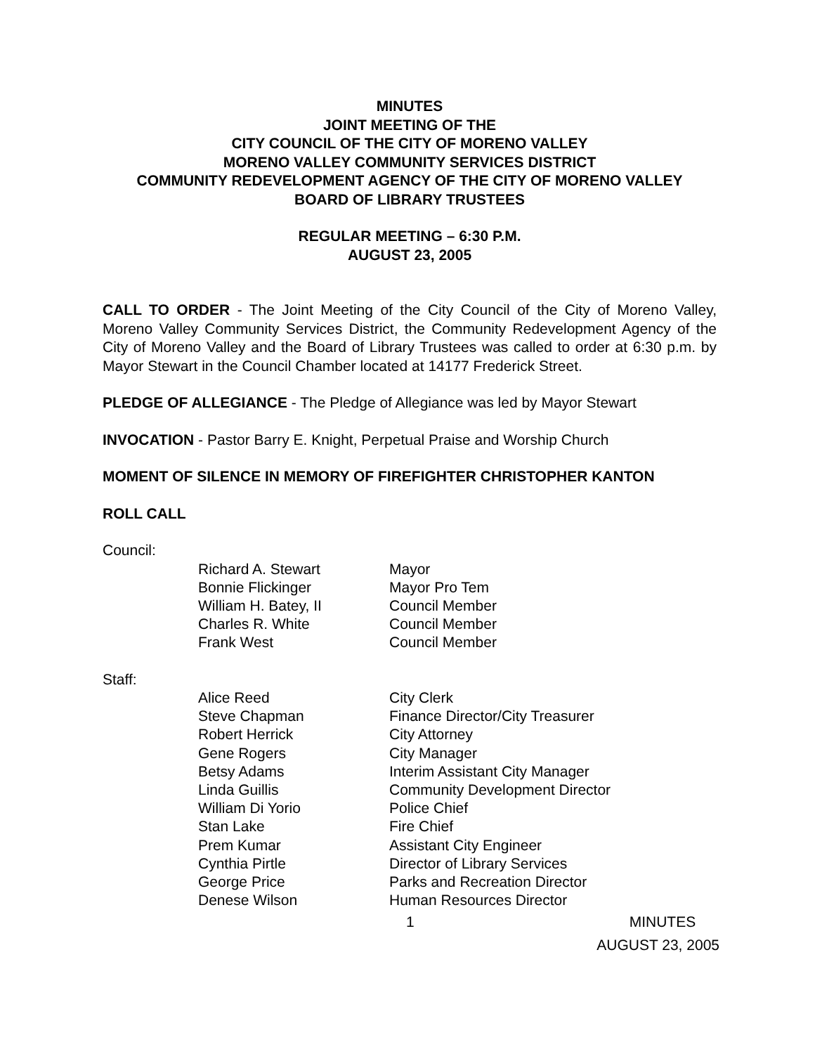MINUTES
JOINT MEETING OF THE
CITY COUNCIL OF THE CITY OF MORENO VALLEY
MORENO VALLEY COMMUNITY SERVICES DISTRICT
COMMUNITY REDEVELOPMENT AGENCY OF THE CITY OF MORENO VALLEY
BOARD OF LIBRARY TRUSTEES
REGULAR MEETING – 6:30 P.M.
AUGUST 23, 2005
CALL TO ORDER - The Joint Meeting of the City Council of the City of Moreno Valley, Moreno Valley Community Services District, the Community Redevelopment Agency of the City of Moreno Valley and the Board of Library Trustees was called to order at 6:30 p.m. by Mayor Stewart in the Council Chamber located at 14177 Frederick Street.
PLEDGE OF ALLEGIANCE - The Pledge of Allegiance was led by Mayor Stewart
INVOCATION - Pastor Barry E. Knight, Perpetual Praise and Worship Church
MOMENT OF SILENCE IN MEMORY OF FIREFIGHTER CHRISTOPHER KANTON
ROLL CALL
Council:
| Richard A. Stewart | Mayor |
| Bonnie Flickinger | Mayor Pro Tem |
| William H. Batey, II | Council Member |
| Charles R. White | Council Member |
| Frank West | Council Member |
Staff:
| Alice Reed | City Clerk |
| Steve Chapman | Finance Director/City Treasurer |
| Robert Herrick | City Attorney |
| Gene Rogers | City Manager |
| Betsy Adams | Interim Assistant City Manager |
| Linda Guillis | Community Development Director |
| William Di Yorio | Police Chief |
| Stan Lake | Fire Chief |
| Prem Kumar | Assistant City Engineer |
| Cynthia Pirtle | Director of Library Services |
| George Price | Parks and Recreation Director |
| Denese Wilson | Human Resources Director |
1 MINUTES
AUGUST 23, 2005